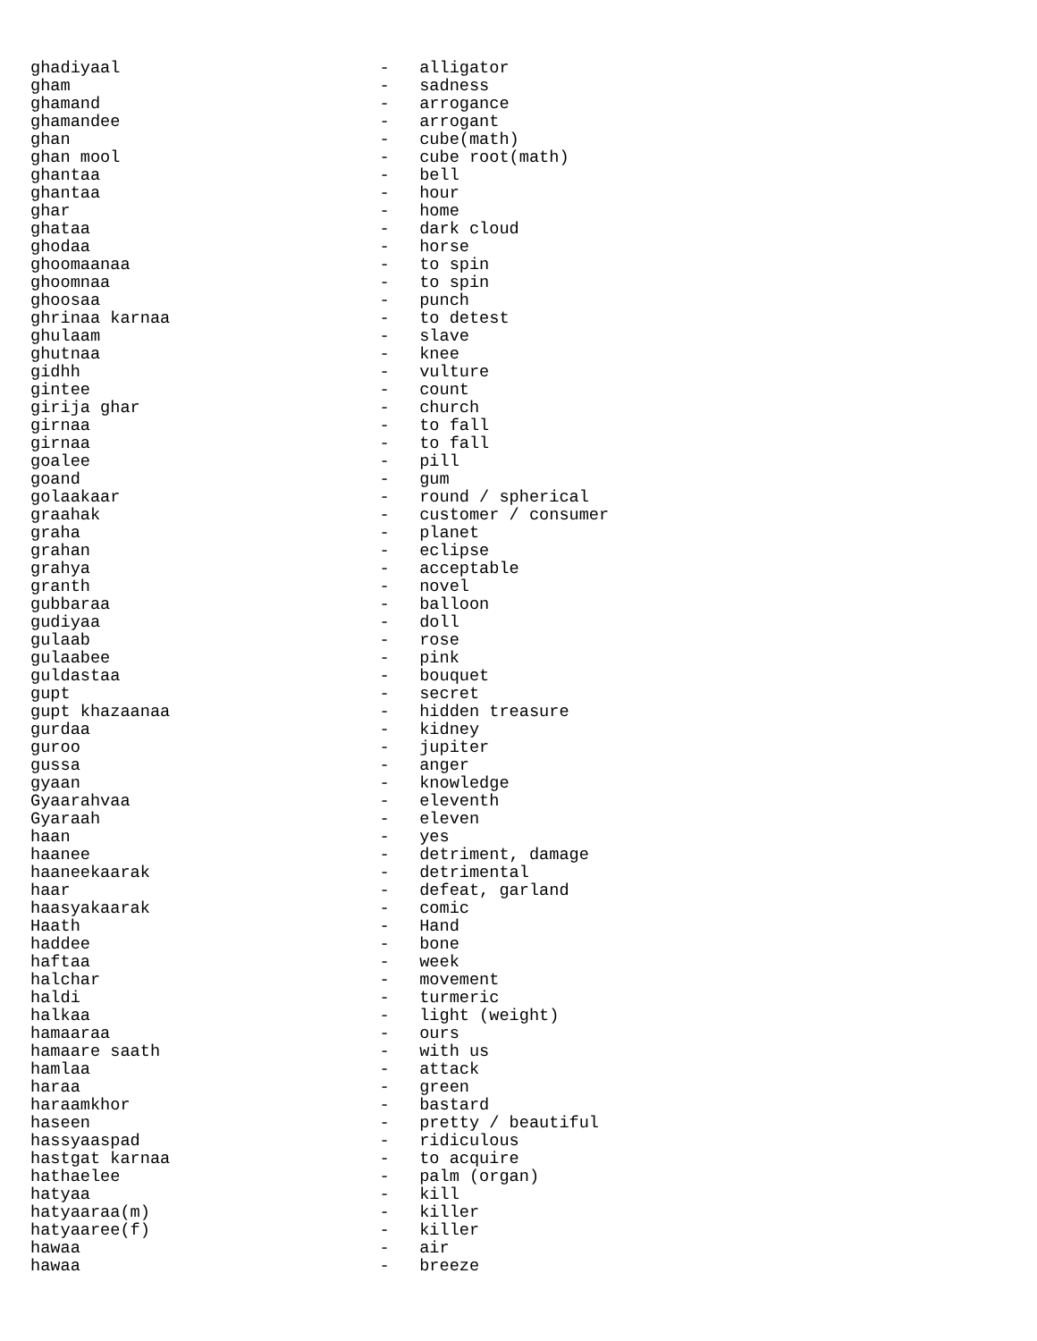ghadiyaal                          -   alligator
gham                               -   sadness
ghamand                            -   arrogance
ghamandee                          -   arrogant
ghan                               -   cube(math)
ghan mool                          -   cube root(math)
ghantaa                            -   bell
ghantaa                            -   hour
ghar                               -   home
ghataa                             -   dark cloud
ghodaa                             -   horse
ghoomaanaa                         -   to spin
ghoomnaa                           -   to spin
ghoosaa                            -   punch
ghrinaa karnaa                     -   to detest
ghulaam                            -   slave
ghutnaa                            -   knee
gidhh                              -   vulture
gintee                             -   count
girija ghar                        -   church
girnaa                             -   to fall
girnaa                             -   to fall
goalee                             -   pill
goand                              -   gum
golaakaar                          -   round / spherical
graahak                            -   customer / consumer
graha                              -   planet
grahan                             -   eclipse
grahya                             -   acceptable
granth                             -   novel
gubbaraa                           -   balloon
gudiyaa                            -   doll
gulaab                             -   rose
gulaabee                           -   pink
guldastaa                          -   bouquet
gupt                               -   secret
gupt khazaanaa                     -   hidden treasure
gurdaa                             -   kidney
guroo                              -   jupiter
gussa                              -   anger
gyaan                              -   knowledge
Gyaarahvaa                         -   eleventh
Gyaraah                            -   eleven
haan                               -   yes
haanee                             -   detriment, damage
haaneekaarak                       -   detrimental
haar                               -   defeat, garland
haasyakaarak                       -   comic
Haath                              -   Hand
haddee                             -   bone
haftaa                             -   week
halchar                            -   movement
haldi                              -   turmeric
halkaa                             -   light (weight)
hamaaraa                           -   ours
hamaare saath                      -   with us
hamlaa                             -   attack
haraa                              -   green
haraamkhor                         -   bastard
haseen                             -   pretty / beautiful
hassyaaspad                        -   ridiculous
hastgat karnaa                     -   to acquire
hathaelee                          -   palm (organ)
hatyaa                             -   kill
hatyaaraa(m)                       -   killer
hatyaaree(f)                       -   killer
hawaa                              -   air
hawaa                              -   breeze